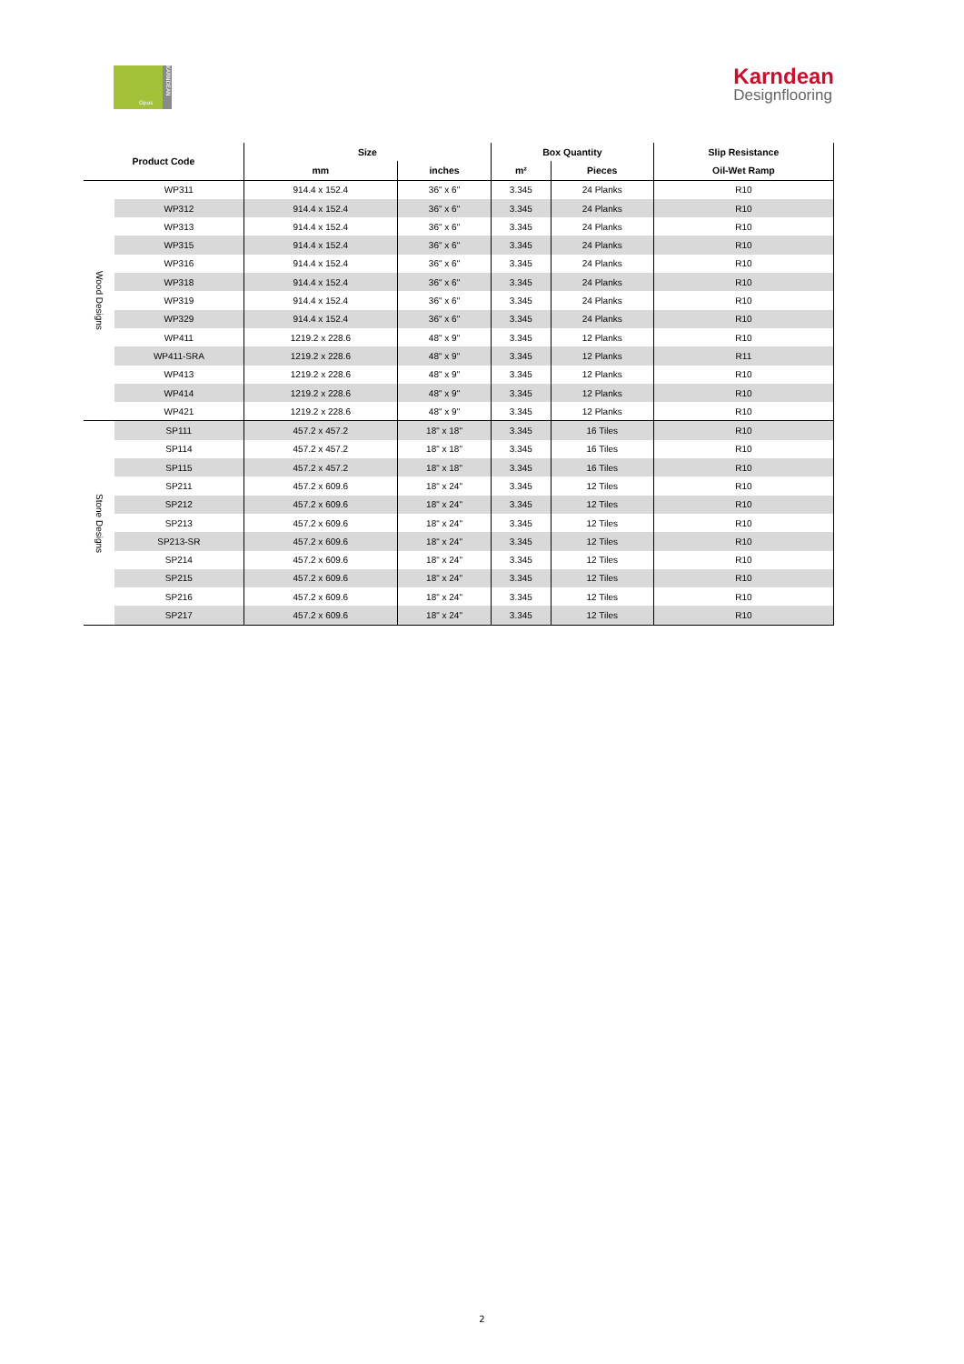Opus KARNDEAN
Karndean
Designflooring
| Product Code | | Size | | Box Quantity | | Slip Resistance |
| --- | --- | --- | --- | --- | --- | --- |
| | | mm | inches | m² | Pieces | Oil-Wet Ramp |
| Wood Designs | WP311 | 914.4 x 152.4 | 36" x 6" | 3.345 | 24 Planks | R10 |
| | WP312 | 914.4 x 152.4 | 36" x 6" | 3.345 | 24 Planks | R10 |
| | WP313 | 914.4 x 152.4 | 36" x 6" | 3.345 | 24 Planks | R10 |
| | WP315 | 914.4 x 152.4 | 36" x 6" | 3.345 | 24 Planks | R10 |
| | WP316 | 914.4 x 152.4 | 36" x 6" | 3.345 | 24 Planks | R10 |
| | WP318 | 914.4 x 152.4 | 36" x 6" | 3.345 | 24 Planks | R10 |
| | WP319 | 914.4 x 152.4 | 36" x 6" | 3.345 | 24 Planks | R10 |
| | WP329 | 914.4 x 152.4 | 36" x 6" | 3.345 | 24 Planks | R10 |
| | WP411 | 1219.2 x 228.6 | 48" x 9" | 3.345 | 12 Planks | R10 |
| | WP411-SRA | 1219.2 x 228.6 | 48" x 9" | 3.345 | 12 Planks | R11 |
| | WP413 | 1219.2 x 228.6 | 48" x 9" | 3.345 | 12 Planks | R10 |
| | WP414 | 1219.2 x 228.6 | 48" x 9" | 3.345 | 12 Planks | R10 |
| | WP421 | 1219.2 x 228.6 | 48" x 9" | 3.345 | 12 Planks | R10 |
| Stone Designs | SP111 | 457.2 x 457.2 | 18" x 18" | 3.345 | 16 Tiles | R10 |
| | SP114 | 457.2 x 457.2 | 18" x 18" | 3.345 | 16 Tiles | R10 |
| | SP115 | 457.2 x 457.2 | 18" x 18" | 3.345 | 16 Tiles | R10 |
| | SP211 | 457.2 x 609.6 | 18" x 24" | 3.345 | 12 Tiles | R10 |
| | SP212 | 457.2 x 609.6 | 18" x 24" | 3.345 | 12 Tiles | R10 |
| | SP213 | 457.2 x 609.6 | 18" x 24" | 3.345 | 12 Tiles | R10 |
| | SP213-SR | 457.2 x 609.6 | 18" x 24" | 3.345 | 12 Tiles | R10 |
| | SP214 | 457.2 x 609.6 | 18" x 24" | 3.345 | 12 Tiles | R10 |
| | SP215 | 457.2 x 609.6 | 18" x 24" | 3.345 | 12 Tiles | R10 |
| | SP216 | 457.2 x 609.6 | 18" x 24" | 3.345 | 12 Tiles | R10 |
| | SP217 | 457.2 x 609.6 | 18" x 24" | 3.345 | 12 Tiles | R10 |
2